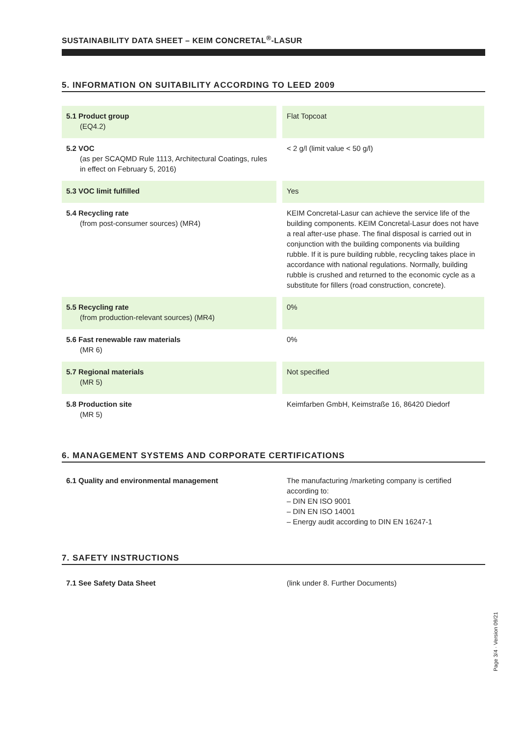SUSTAINABILITY DATA SHEET – KEIM CONCRETAL<sup>®</sup>-LASUR
5. INFORMATION ON SUITABILITY ACCORDING TO LEED 2009
| 5.1 Product group (EQ4.2) | | Flat Topcoat |
| 5.2 VOC (as per SCAQMD Rule 1113, Architectural Coatings, rules in effect on February 5, 2016) | | < 2 g/l (limit value < 50 g/l) |
| 5.3 VOC limit fulfilled | | Yes |
| 5.4 Recycling rate (from post-consumer sources) (MR4) | | KEIM Concretal-Lasur can achieve the service life of the building components. KEIM Concretal-Lasur does not have a real after-use phase. The final disposal is carried out in conjunction with the building components via building rubble. If it is pure building rubble, recycling takes place in accordance with national regulations. Normally, building rubble is crushed and returned to the economic cycle as a substitute for fillers (road construction, concrete). |
| 5.5 Recycling rate (from production-relevant sources) (MR4) | | 0% |
| 5.6 Fast renewable raw materials (MR 6) | | 0% |
| 5.7 Regional materials (MR 5) | | Not specified |
| 5.8 Production site (MR 5) | | Keimfarben GmbH, Keimstraße 16, 86420 Diedorf |
6. MANAGEMENT SYSTEMS AND CORPORATE CERTIFICATIONS
| 6.1 Quality and environmental management | | The manufacturing /marketing company is certified according to: – DIN EN ISO 9001 – DIN EN ISO 14001 – Energy audit according to DIN EN 16247-1 |
7. SAFETY INSTRUCTIONS
| 7.1 See Safety Data Sheet | | (link under 8. Further Documents) |
Page 3/4 · Version 09/21